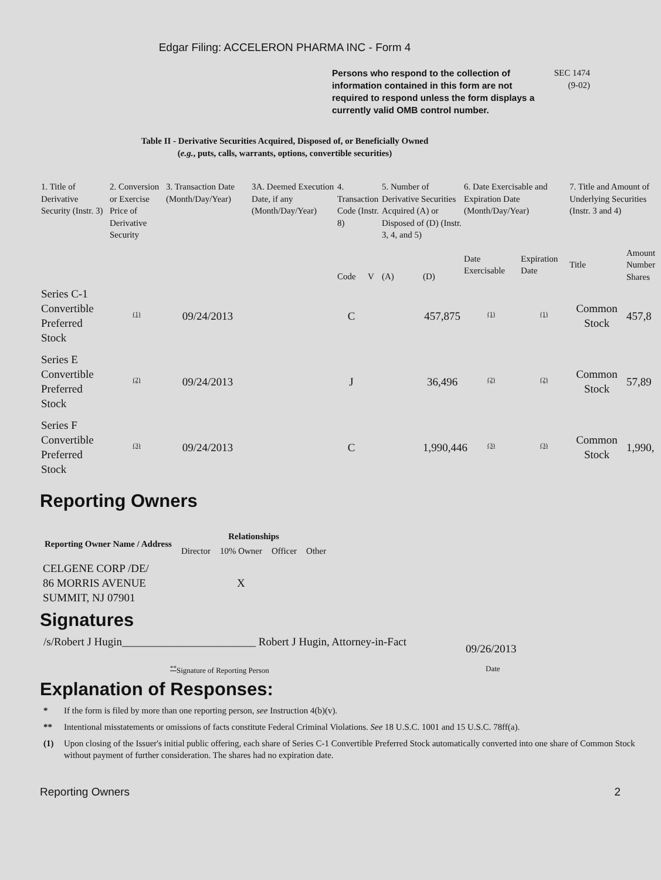Edgar Filing: ACCELERON PHARMA INC - Form 4
Persons who respond to the collection of information contained in this form are not required to respond unless the form displays a currently valid OMB control number.
SEC 1474
(9-02)
Table II - Derivative Securities Acquired, Disposed of, or Beneficially Owned
(e.g., puts, calls, warrants, options, convertible securities)
| 1. Title of Derivative Security (Instr. 3) | 2. Conversion or Exercise Price of Derivative Security | 3. Transaction Date (Month/Day/Year) | 3A. Deemed Execution Date, if any (Month/Day/Year) | 4. Transaction Code (Instr. 8) | | 5. Number of Derivative Securities Acquired (A) or Disposed of (D) (Instr. 3, 4, and 5) | | 6. Date Exercisable and Expiration Date (Month/Day/Year) | | 7. Title and Amount of Underlying Securities (Instr. 3 and 4) | |
| --- | --- | --- | --- | --- | --- | --- | --- | --- | --- | --- | --- |
| | | | | Code | V | (A) | (D) | Date Exercisable | Expiration Date | Title | Amount Number Shares |
| Series C-1 Convertible Preferred Stock | <sup>(1)</sup> | 09/24/2013 | | C | | | 457,875 | <sup>(1)</sup> | <sup>(1)</sup> | Common Stock | 457,8 |
| Series E Convertible Preferred Stock | <sup>(2)</sup> | 09/24/2013 | | J | | | 36,496 | <sup>(2)</sup> | <sup>(2)</sup> | Common Stock | 57,89 |
| Series F Convertible Preferred Stock | <sup>(3)</sup> | 09/24/2013 | | C | | | 1,990,446 | <sup>(3)</sup> | <sup>(3)</sup> | Common Stock | 1,990, |
Reporting Owners
| Reporting Owner Name / Address | Relationships | | | |
| --- | --- | --- | --- | --- |
| | Director | 10% Owner | Officer | Other |
| CELGENE CORP /DE/ 86 MORRIS AVENUE SUMMIT, NJ 07901 | | X | | |
Signatures
/s/Robert J Hugin________________________ Robert J Hugin, Attorney-in-Fact
09/26/2013
<sup>**</sup> Signature of Reporting Person Date
Explanation of Responses:
* If the form is filed by more than one reporting person, see Instruction 4(b)(v).
** Intentional misstatements or omissions of facts constitute Federal Criminal Violations. See 18 U.S.C. 1001 and 15 U.S.C. 78ff(a).
(1) Upon closing of the Issuer's initial public offering, each share of Series C-1 Convertible Preferred Stock automatically converted into one share of Common Stock without payment of further consideration. The shares had no expiration date.
Reporting Owners 2